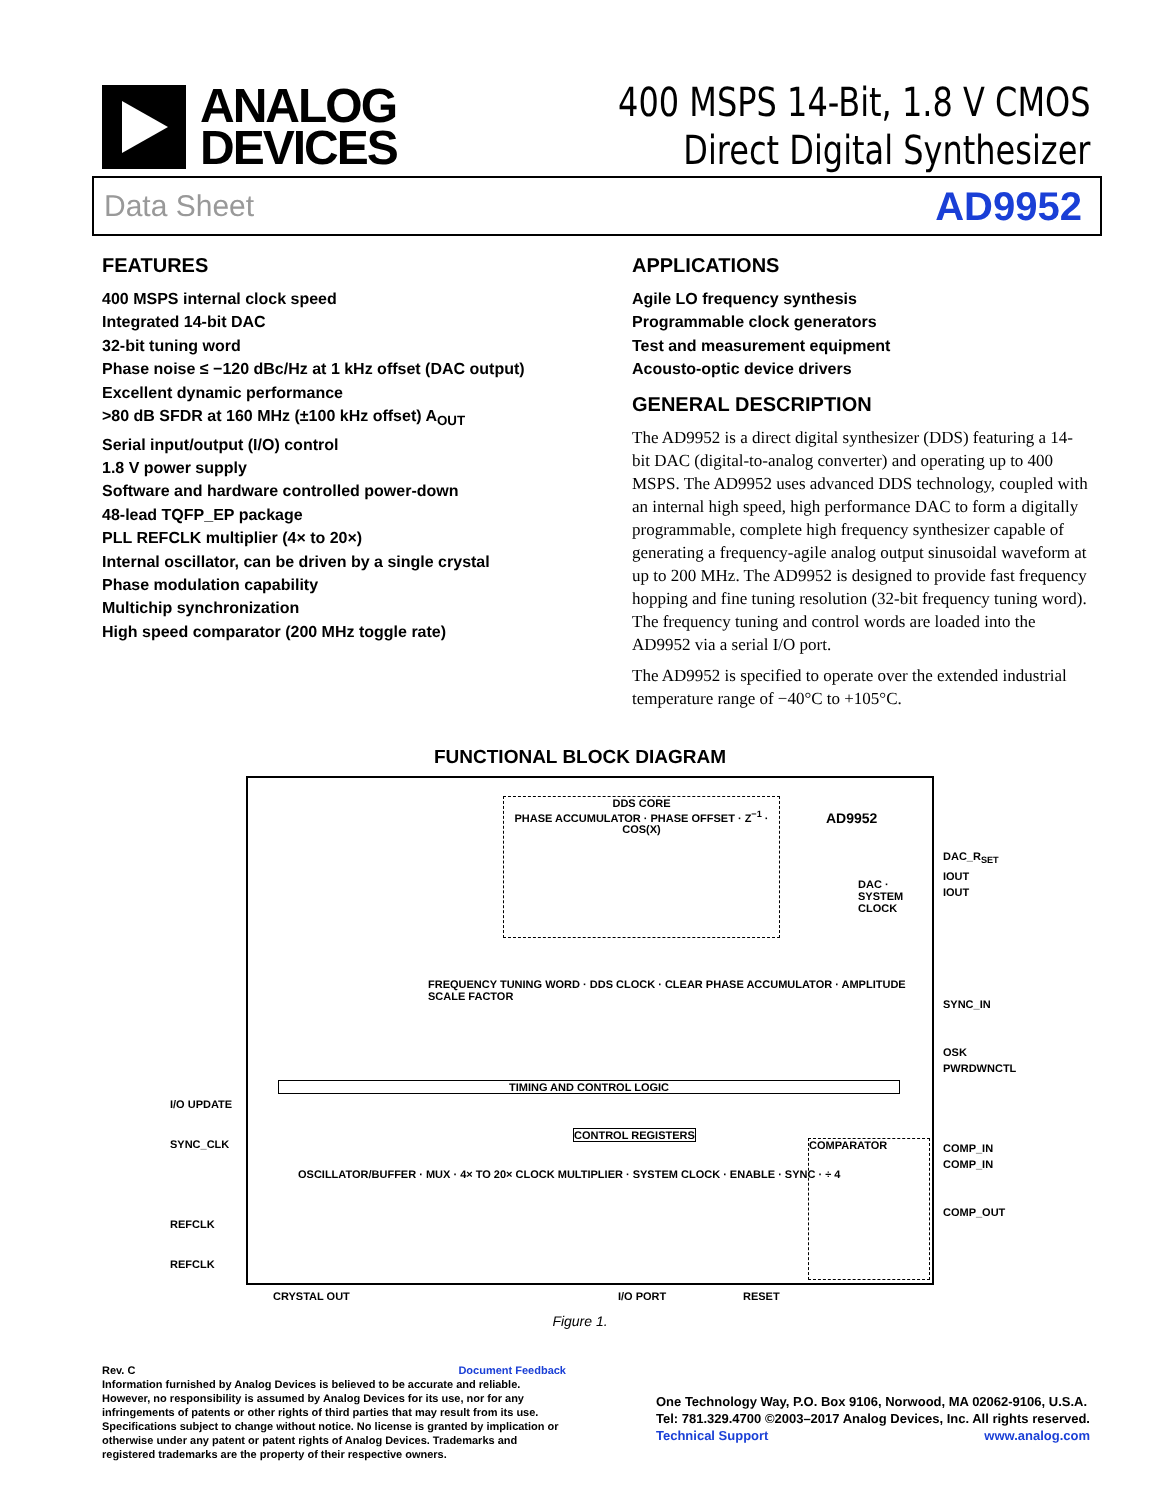ANALOG
DEVICES
400 MSPS 14-Bit, 1.8 V CMOS
Direct Digital Synthesizer
Data Sheet AD9952
FEATURES
400 MSPS internal clock speed
Integrated 14-bit DAC
32-bit tuning word
Phase noise ≤ −120 dBc/Hz at 1 kHz offset (DAC output)
Excellent dynamic performance
>80 dB SFDR at 160 MHz (±100 kHz offset) A<sub>OUT</sub>
Serial input/output (I/O) control
1.8 V power supply
Software and hardware controlled power-down
48-lead TQFP_EP package
PLL REFCLK multiplier (4× to 20×)
Internal oscillator, can be driven by a single crystal
Phase modulation capability
Multichip synchronization
High speed comparator (200 MHz toggle rate)
APPLICATIONS
Agile LO frequency synthesis
Programmable clock generators
Test and measurement equipment
Acousto-optic device drivers
GENERAL DESCRIPTION
The AD9952 is a direct digital synthesizer (DDS) featuring a 14-bit DAC (digital-to-analog converter) and operating up to 400 MSPS. The AD9952 uses advanced DDS technology, coupled with an internal high speed, high performance DAC to form a digitally programmable, complete high frequency synthesizer capable of generating a frequency-agile analog output sinusoidal waveform at up to 200 MHz. The AD9952 is designed to provide fast frequency hopping and fine tuning resolution (32-bit frequency tuning word). The frequency tuning and control words are loaded into the AD9952 via a serial I/O port.
The AD9952 is specified to operate over the extended industrial temperature range of −40°C to +105°C.
FUNCTIONAL BLOCK DIAGRAM
DDS CORE
PHASE ACCUMULATOR · PHASE OFFSET · Z<sup>−1</sup> · COS(X)
AD9952
DAC · SYSTEM CLOCK
FREQUENCY TUNING WORD · DDS CLOCK · CLEAR PHASE ACCUMULATOR · AMPLITUDE SCALE FACTOR
TIMING AND CONTROL LOGIC
CONTROL REGISTERS
OSCILLATOR/BUFFER · MUX · 4× TO 20× CLOCK MULTIPLIER · SYSTEM CLOCK · ENABLE · SYNC · ÷ 4
COMPARATOR
DAC_R<sub>SET</sub>
IOUT
IOUT
SYNC_IN
OSK
PWRDWNCTL
COMP_IN
COMP_IN
COMP_OUT
I/O UPDATE
SYNC_CLK
REFCLK
REFCLK
CRYSTAL OUT I/O PORT RESET
Figure 1.
Rev. C Document Feedback
Information furnished by Analog Devices is believed to be accurate and reliable. However, no responsibility is assumed by Analog Devices for its use, nor for any infringements of patents or other rights of third parties that may result from its use. Specifications subject to change without notice. No license is granted by implication or otherwise under any patent or patent rights of Analog Devices. Trademarks and registered trademarks are the property of their respective owners.
One Technology Way, P.O. Box 9106, Norwood, MA 02062-9106, U.S.A.
Tel: 781.329.4700 ©2003–2017 Analog Devices, Inc. All rights reserved.
Technical Support www.analog.com